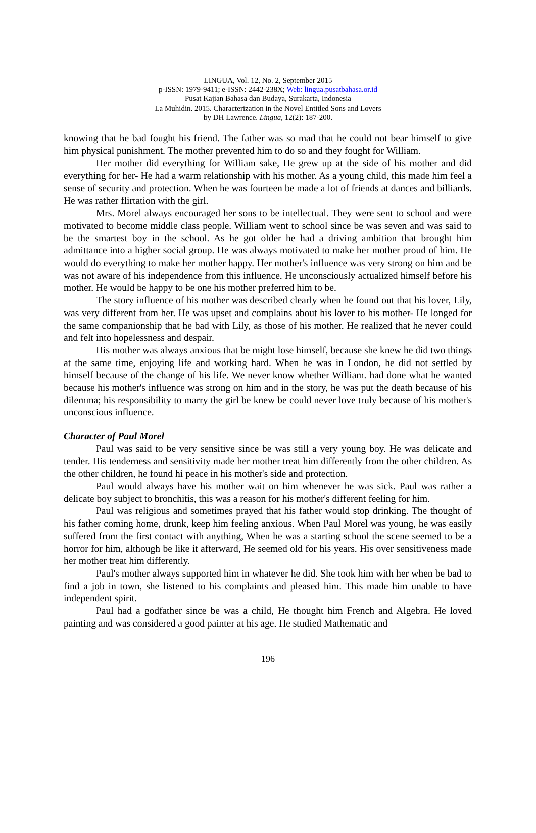LINGUA, Vol. 12, No. 2, September 2015
p-ISSN: 1979-9411; e-ISSN: 2442-238X; Web: lingua.pusatbahasa.or.id
Pusat Kajian Bahasa dan Budaya, Surakarta, Indonesia
La Muhidin. 2015. Characterization in the Novel Entitled Sons and Lovers
by DH Lawrence. Lingua, 12(2): 187-200.
knowing that he bad fought his friend. The father was so mad that he could not bear himself to give him physical punishment. The mother prevented him to do so and they fought for William.
Her mother did everything for William sake, He grew up at the side of his mother and did everything for her- He had a warm relationship with his mother. As a young child, this made him feel a sense of security and protection. When he was fourteen be made a lot of friends at dances and billiards. He was rather flirtation with the girl.
Mrs. Morel always encouraged her sons to be intellectual. They were sent to school and were motivated to become middle class people. William went to school since be was seven and was said to be the smartest boy in the school. As he got older he had a driving ambition that brought him admittance into a higher social group. He was always motivated to make her mother proud of him. He would do everything to make her mother happy. Her mother's influence was very strong on him and be was not aware of his independence from this influence. He unconsciously actualized himself before his mother. He would be happy to be one his mother preferred him to be.
The story influence of his mother was described clearly when he found out that his lover, Lily, was very different from her. He was upset and complains about his lover to his mother- He longed for the same companionship that he bad with Lily, as those of his mother. He realized that he never could and felt into hopelessness and despair.
His mother was always anxious that be might lose himself, because she knew he did two things at the same time, enjoying life and working hard. When he was in London, he did not settled by himself because of the change of his life. We never know whether William. had done what he wanted because his mother's influence was strong on him and in the story, he was put the death because of his dilemma; his responsibility to marry the girl be knew be could never love truly because of his mother's unconscious influence.
Character of Paul Morel
Paul was said to be very sensitive since be was still a very young boy. He was delicate and tender. His tenderness and sensitivity made her mother treat him differently from the other children. As the other children, he found hi peace in his mother's side and protection.
Paul would always have his mother wait on him whenever he was sick. Paul was rather a delicate boy subject to bronchitis, this was a reason for his mother's different feeling for him.
Paul was religious and sometimes prayed that his father would stop drinking. The thought of his father coming home, drunk, keep him feeling anxious. When Paul Morel was young, he was easily suffered from the first contact with anything, When he was a starting school the scene seemed to be a horror for him, although be like it afterward, He seemed old for his years. His over sensitiveness made her mother treat him differently.
Paul's mother always supported him in whatever he did. She took him with her when be bad to find a job in town, she listened to his complaints and pleased him. This made him unable to have independent spirit.
Paul had a godfather since be was a child, He thought him French and Algebra. He loved painting and was considered a good painter at his age. He studied Mathematic and
196